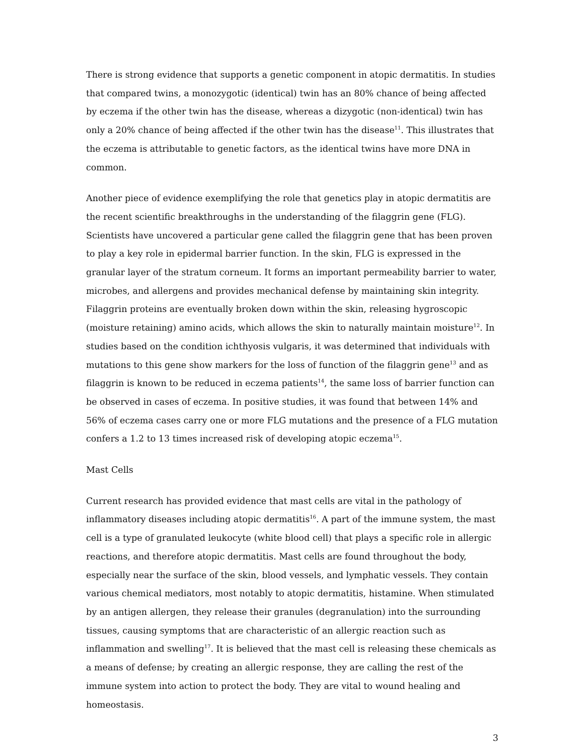There is strong evidence that supports a genetic component in atopic dermatitis. In studies that compared twins, a monozygotic (identical) twin has an 80% chance of being affected by eczema if the other twin has the disease, whereas a dizygotic (non-identical) twin has only a 20% chance of being affected if the other twin has the disease<sup>11</sup>. This illustrates that the eczema is attributable to genetic factors, as the identical twins have more DNA in common.
Another piece of evidence exemplifying the role that genetics play in atopic dermatitis are the recent scientific breakthroughs in the understanding of the filaggrin gene (FLG). Scientists have uncovered a particular gene called the filaggrin gene that has been proven to play a key role in epidermal barrier function. In the skin, FLG is expressed in the granular layer of the stratum corneum. It forms an important permeability barrier to water, microbes, and allergens and provides mechanical defense by maintaining skin integrity. Filaggrin proteins are eventually broken down within the skin, releasing hygroscopic (moisture retaining) amino acids, which allows the skin to naturally maintain moisture<sup>12</sup>. In studies based on the condition ichthyosis vulgaris, it was determined that individuals with mutations to this gene show markers for the loss of function of the filaggrin gene<sup>13</sup> and as filaggrin is known to be reduced in eczema patients<sup>14</sup>, the same loss of barrier function can be observed in cases of eczema. In positive studies, it was found that between 14% and 56% of eczema cases carry one or more FLG mutations and the presence of a FLG mutation confers a 1.2 to 13 times increased risk of developing atopic eczema<sup>15</sup>.
Mast Cells
Current research has provided evidence that mast cells are vital in the pathology of inflammatory diseases including atopic dermatitis<sup>16</sup>. A part of the immune system, the mast cell is a type of granulated leukocyte (white blood cell) that plays a specific role in allergic reactions, and therefore atopic dermatitis. Mast cells are found throughout the body, especially near the surface of the skin, blood vessels, and lymphatic vessels. They contain various chemical mediators, most notably to atopic dermatitis, histamine. When stimulated by an antigen allergen, they release their granules (degranulation) into the surrounding tissues, causing symptoms that are characteristic of an allergic reaction such as inflammation and swelling<sup>17</sup>. It is believed that the mast cell is releasing these chemicals as a means of defense; by creating an allergic response, they are calling the rest of the immune system into action to protect the body. They are vital to wound healing and homeostasis.
3